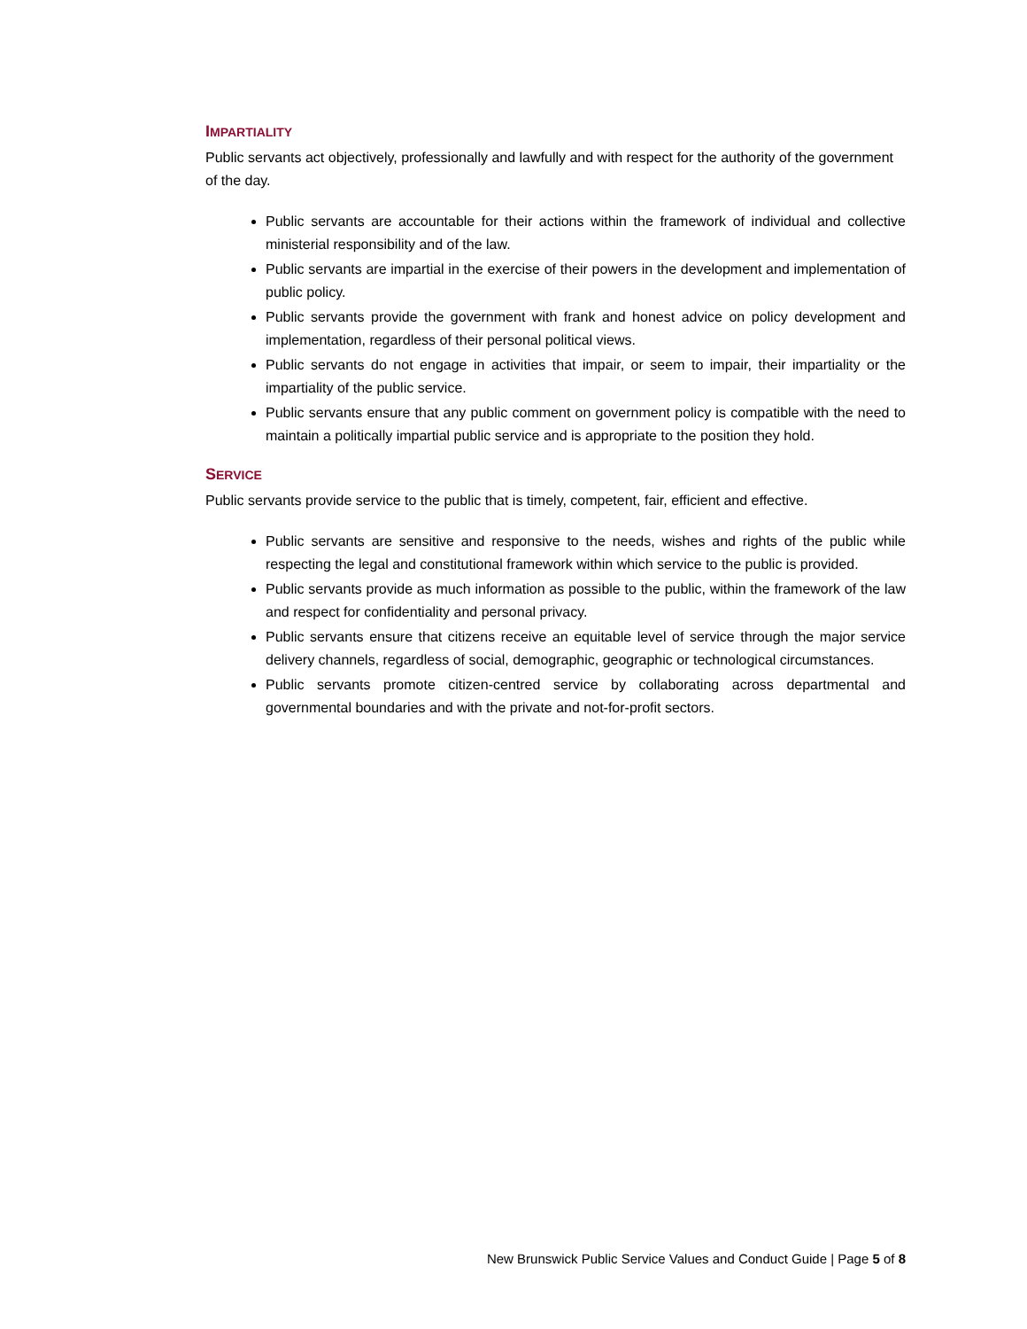IMPARTIALITY
Public servants act objectively, professionally and lawfully and with respect for the authority of the government of the day.
Public servants are accountable for their actions within the framework of individual and collective ministerial responsibility and of the law.
Public servants are impartial in the exercise of their powers in the development and implementation of public policy.
Public servants provide the government with frank and honest advice on policy development and implementation, regardless of their personal political views.
Public servants do not engage in activities that impair, or seem to impair, their impartiality or the impartiality of the public service.
Public servants ensure that any public comment on government policy is compatible with the need to maintain a politically impartial public service and is appropriate to the position they hold.
SERVICE
Public servants provide service to the public that is timely, competent, fair, efficient and effective.
Public servants are sensitive and responsive to the needs, wishes and rights of the public while respecting the legal and constitutional framework within which service to the public is provided.
Public servants provide as much information as possible to the public, within the framework of the law and respect for confidentiality and personal privacy.
Public servants ensure that citizens receive an equitable level of service through the major service delivery channels, regardless of social, demographic, geographic or technological circumstances.
Public servants promote citizen-centred service by collaborating across departmental and governmental boundaries and with the private and not-for-profit sectors.
New Brunswick Public Service Values and Conduct Guide | Page 5 of 8